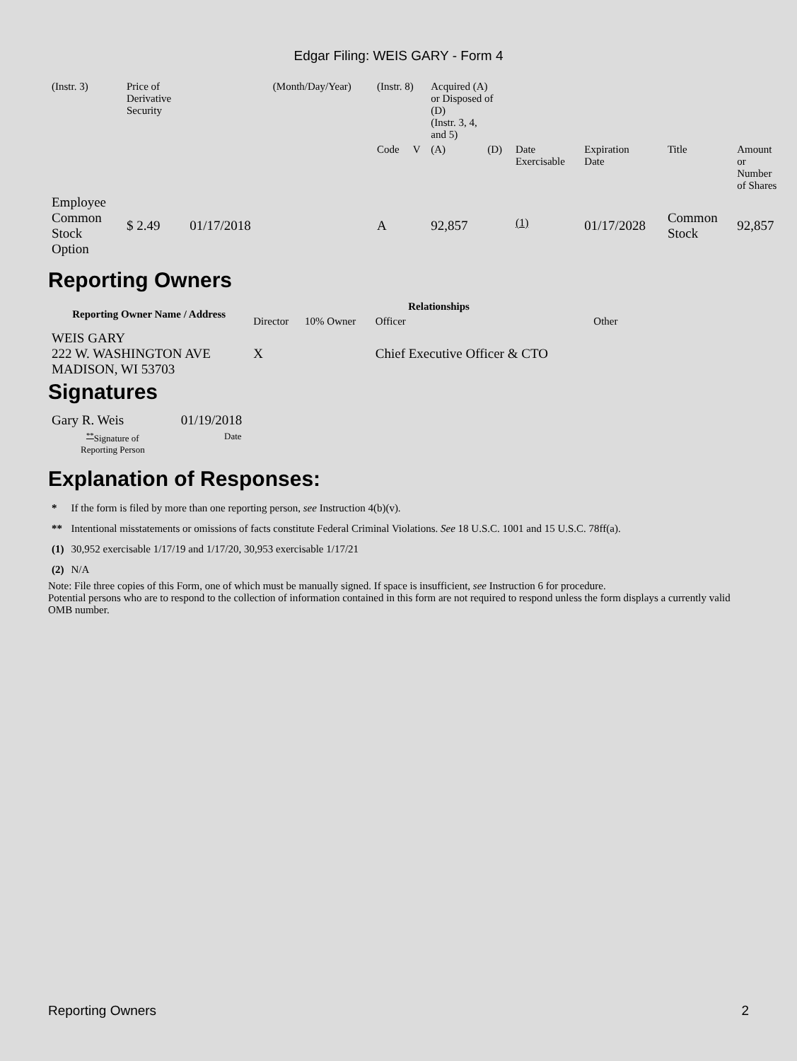Edgar Filing: WEIS GARY - Form 4
| (Instr. 3) | Price of Derivative Security | | (Month/Day/Year) | (Instr. 8) | | Acquired (A) or Disposed of (D) (Instr. 3, 4, and 5) | | | | | |
| | | | | Code | V | (A) | (D) | Date Exercisable | Expiration Date | Title | Amount or Number of Shares |
| Employee Common Stock Option | $ 2.49 | 01/17/2018 | | A | | 92,857 | | <sup>(1)</sup> | 01/17/2028 | Common Stock | 92,857 |
Reporting Owners
| Reporting Owner Name / Address | Relationships | | | |
| --- | --- | --- | --- | --- |
| | Director | 10% Owner | Officer | Other |
| WEIS GARY 222 W. WASHINGTON AVE MADISON, WI 53703 | X | | Chief Executive Officer & CTO | |
Signatures
| Gary R. Weis | 01/19/2018 |
| <sup>**</sup> Signature of Reporting Person | Date |
Explanation of Responses:
| * | If the form is filed by more than one reporting person, see Instruction 4(b)(v). |
| ** | Intentional misstatements or omissions of facts constitute Federal Criminal Violations. See 18 U.S.C. 1001 and 15 U.S.C. 78ff(a). |
| (1) | 30,952 exercisable 1/17/19 and 1/17/20, 30,953 exercisable 1/17/21 |
| (2) | N/A |
Note: File three copies of this Form, one of which must be manually signed. If space is insufficient, see Instruction 6 for procedure.
Potential persons who are to respond to the collection of information contained in this form are not required to respond unless the form displays a currently valid OMB number.
Reporting Owners 2